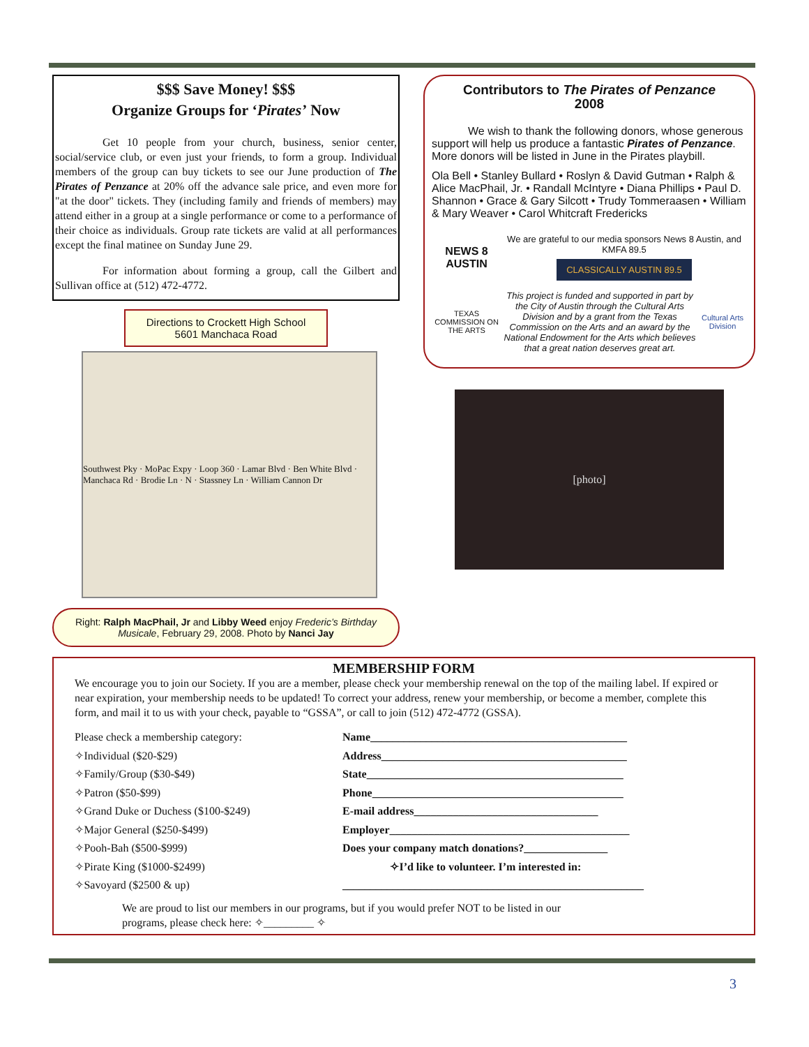$$$ Save Money! $$$
Organize Groups for ‘Pirates’ Now
Get 10 people from your church, business, senior center, social/service club, or even just your friends, to form a group. Individual members of the group can buy tickets to see our June production of The Pirates of Penzance at 20% off the advance sale price, and even more for "at the door" tickets. They (including family and friends of members) may attend either in a group at a single performance or come to a performance of their choice as individuals. Group rate tickets are valid at all performances except the final matinee on Sunday June 29.
For information about forming a group, call the Gilbert and Sullivan office at (512) 472-4772.
Directions to Crockett High School
5601 Manchaca Road
Southwest Pky · MoPac Expy · Loop 360 · Lamar Blvd · Ben White Blvd · Manchaca Rd · Brodie Ln · N · Stassney Ln · William Cannon Dr
Right: Ralph MacPhail, Jr and Libby Weed enjoy Frederic’s Birthday Musicale, February 29, 2008. Photo by Nanci Jay
Contributors to The Pirates of Penzance
2008
We wish to thank the following donors, whose generous support will help us produce a fantastic Pirates of Penzance. More donors will be listed in June in the Pirates playbill.
Ola Bell • Stanley Bullard • Roslyn & David Gutman • Ralph & Alice MacPhail, Jr. • Randall McIntyre • Diana Phillips • Paul D. Shannon • Grace & Gary Silcott • Trudy Tommeraasen • William & Mary Weaver • Carol Whitcraft Fredericks
NEWS 8 AUSTIN
We are grateful to our media sponsors News 8 Austin, and KMFA 89.5
CLASSICALLY AUSTIN 89.5
TEXAS COMMISSION ON THE ARTS
This project is funded and supported in part by the City of Austin through the Cultural Arts Division and by a grant from the Texas Commission on the Arts and an award by the National Endowment for the Arts which believes that a great nation deserves great art.
Cultural Arts Division
[photo]
MEMBERSHIP FORM
We encourage you to join our Society. If you are a member, please check your membership renewal on the top of the mailing label. If expired or near expiration, your membership needs to be updated! To correct your address, renew your membership, or become a member, complete this form, and mail it to us with your check, payable to “GSSA”, or call to join (512) 472-4772 (GSSA).
Please check a membership category:
✧Individual ($20-$29)
✧Family/Group ($30-$49)
✧Patron ($50-$99)
✧Grand Duke or Duchess ($100-$249)
✧Major General ($250-$499)
✧Pooh-Bah ($500-$999)
✧Pirate King ($1000-$2499)
✧Savoyard ($2500 & up)
Name______________________________________________
Address____________________________________________
State______________________________________________
Phone_____________________________________________
E-mail address_________________________________
Employer___________________________________________
Does your company match donations?_______________
✧I’d like to volunteer. I’m interested in:
______________________________________________________
We are proud to list our members in our programs, but if you would prefer NOT to be listed in our
programs, please check here: ✧_________ ✧
3